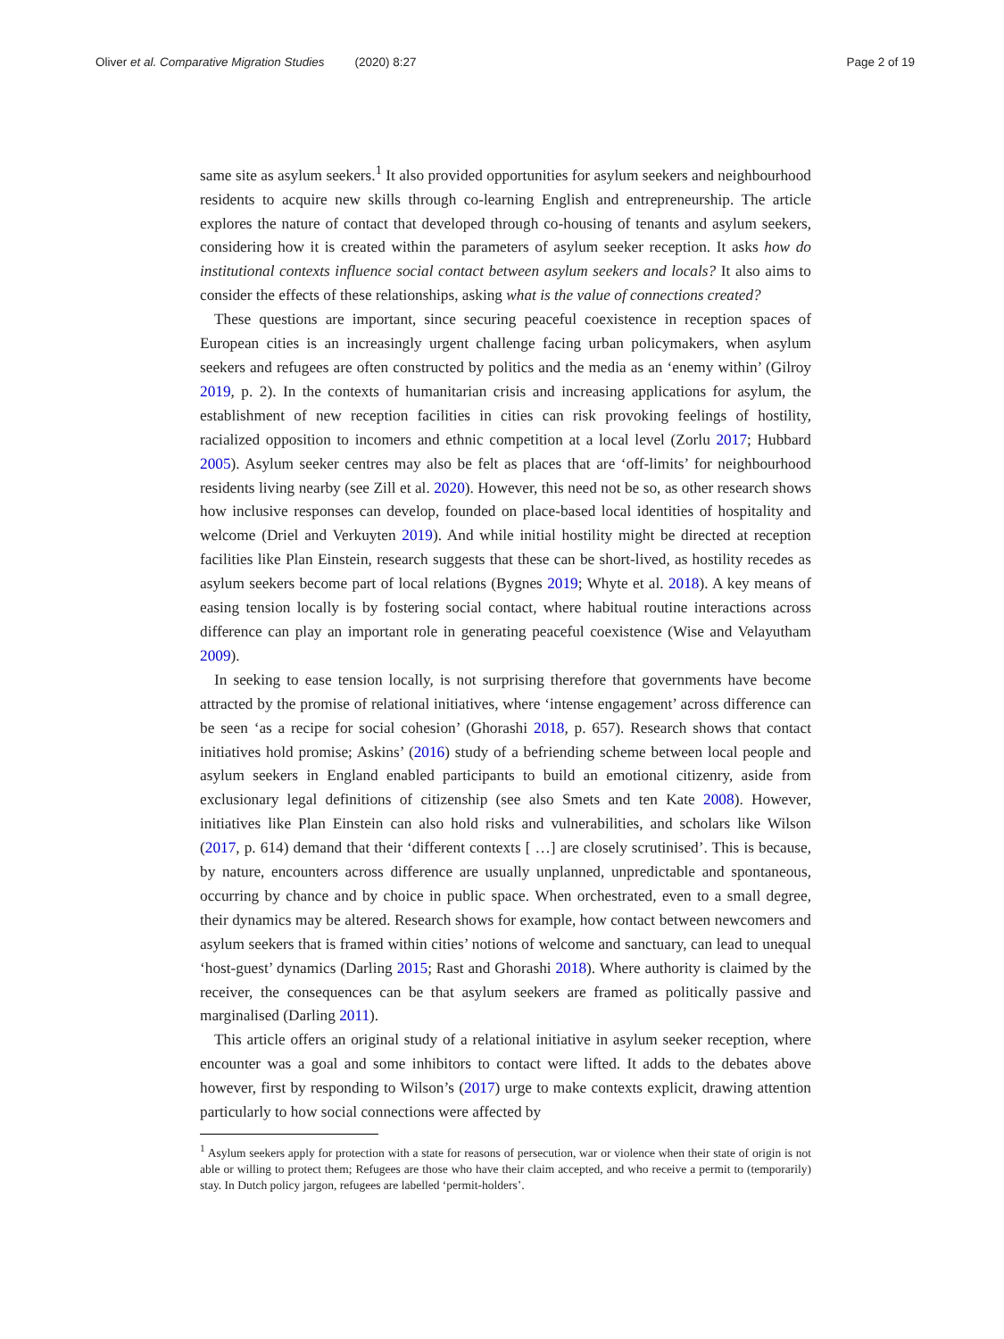Oliver et al. Comparative Migration Studies (2020) 8:27
Page 2 of 19
same site as asylum seekers.<sup>1</sup> It also provided opportunities for asylum seekers and neighbourhood residents to acquire new skills through co-learning English and entrepreneurship. The article explores the nature of contact that developed through co-housing of tenants and asylum seekers, considering how it is created within the parameters of asylum seeker reception. It asks how do institutional contexts influence social contact between asylum seekers and locals? It also aims to consider the effects of these relationships, asking what is the value of connections created?
These questions are important, since securing peaceful coexistence in reception spaces of European cities is an increasingly urgent challenge facing urban policymakers, when asylum seekers and refugees are often constructed by politics and the media as an ‘enemy within’ (Gilroy 2019, p. 2). In the contexts of humanitarian crisis and increasing applications for asylum, the establishment of new reception facilities in cities can risk provoking feelings of hostility, racialized opposition to incomers and ethnic competition at a local level (Zorlu 2017; Hubbard 2005). Asylum seeker centres may also be felt as places that are ‘off-limits’ for neighbourhood residents living nearby (see Zill et al. 2020). However, this need not be so, as other research shows how inclusive responses can develop, founded on place-based local identities of hospitality and welcome (Driel and Verkuyten 2019). And while initial hostility might be directed at reception facilities like Plan Einstein, research suggests that these can be short-lived, as hostility recedes as asylum seekers become part of local relations (Bygnes 2019; Whyte et al. 2018). A key means of easing tension locally is by fostering social contact, where habitual routine interactions across difference can play an important role in generating peaceful coexistence (Wise and Velayutham 2009).
In seeking to ease tension locally, is not surprising therefore that governments have become attracted by the promise of relational initiatives, where ‘intense engagement’ across difference can be seen ‘as a recipe for social cohesion’ (Ghorashi 2018, p. 657). Research shows that contact initiatives hold promise; Askins’ (2016) study of a befriending scheme between local people and asylum seekers in England enabled participants to build an emotional citizenry, aside from exclusionary legal definitions of citizenship (see also Smets and ten Kate 2008). However, initiatives like Plan Einstein can also hold risks and vulnerabilities, and scholars like Wilson (2017, p. 614) demand that their ‘different contexts [ …] are closely scrutinised’. This is because, by nature, encounters across difference are usually unplanned, unpredictable and spontaneous, occurring by chance and by choice in public space. When orchestrated, even to a small degree, their dynamics may be altered. Research shows for example, how contact between newcomers and asylum seekers that is framed within cities’ notions of welcome and sanctuary, can lead to unequal ‘host-guest’ dynamics (Darling 2015; Rast and Ghorashi 2018). Where authority is claimed by the receiver, the consequences can be that asylum seekers are framed as politically passive and marginalised (Darling 2011).
This article offers an original study of a relational initiative in asylum seeker reception, where encounter was a goal and some inhibitors to contact were lifted. It adds to the debates above however, first by responding to Wilson’s (2017) urge to make contexts explicit, drawing attention particularly to how social connections were affected by
<sup>1</sup> Asylum seekers apply for protection with a state for reasons of persecution, war or violence when their state of origin is not able or willing to protect them; Refugees are those who have their claim accepted, and who receive a permit to (temporarily) stay. In Dutch policy jargon, refugees are labelled ‘permit-holders’.